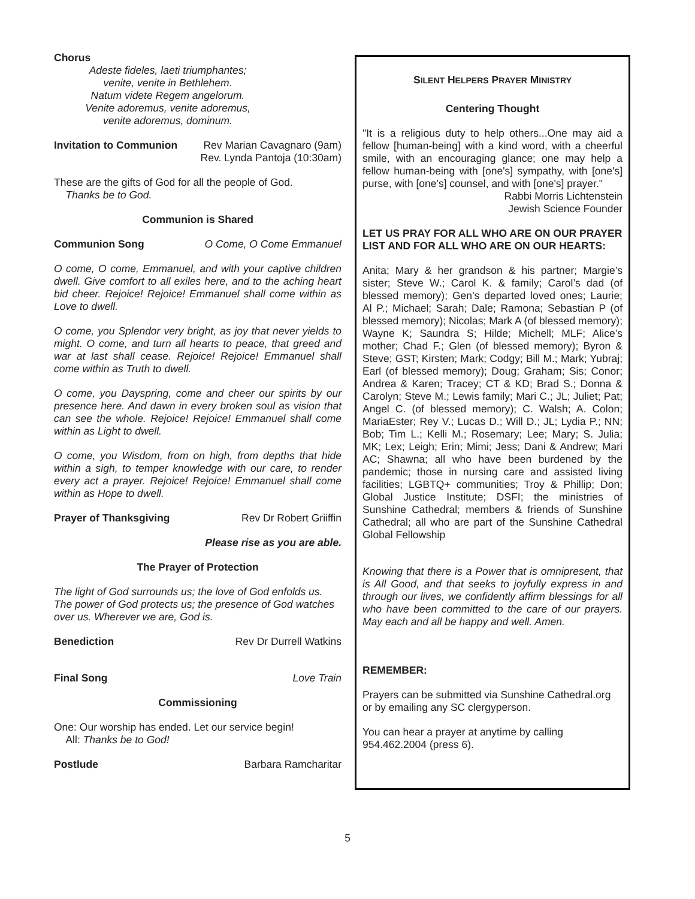Chorus
Adeste fideles, laeti triumphantes;
venite, venite in Bethlehem.
Natum videte Regem angelorum.
Venite adoremus, venite adoremus,
venite adoremus, dominum.
Invitation to Communion Rev Marian Cavagnaro (9am)
Rev. Lynda Pantoja (10:30am)
These are the gifts of God for all the people of God.
Thanks be to God.
Communion is Shared
Communion Song O Come, O Come Emmanuel
O come, O come, Emmanuel, and with your captive children dwell. Give comfort to all exiles here, and to the aching heart bid cheer. Rejoice! Rejoice! Emmanuel shall come within as Love to dwell.
O come, you Splendor very bright, as joy that never yields to might. O come, and turn all hearts to peace, that greed and war at last shall cease. Rejoice! Rejoice! Emmanuel shall come within as Truth to dwell.
O come, you Dayspring, come and cheer our spirits by our presence here. And dawn in every broken soul as vision that can see the whole. Rejoice! Rejoice! Emmanuel shall come within as Light to dwell.
O come, you Wisdom, from on high, from depths that hide within a sigh, to temper knowledge with our care, to render every act a prayer. Rejoice! Rejoice! Emmanuel shall come within as Hope to dwell.
Prayer of Thanksgiving Rev Dr Robert Griiffin
Please rise as you are able.
The Prayer of Protection
The light of God surrounds us; the love of God enfolds us. The power of God protects us; the presence of God watches over us. Wherever we are, God is.
Benediction Rev Dr Durrell Watkins
Final Song Love Train
Commissioning
One: Our worship has ended. Let our service begin!
All: Thanks be to God!
Postlude Barbara Ramcharitar
SILENT HELPERS PRAYER MINISTRY
Centering Thought
"It is a religious duty to help others...One may aid a fellow [human-being] with a kind word, with a cheerful smile, with an encouraging glance; one may help a fellow human-being with [one's] sympathy, with [one's] purse, with [one's] counsel, and with [one's] prayer."
Rabbi Morris Lichtenstein
Jewish Science Founder
LET US PRAY FOR ALL WHO ARE ON OUR PRAYER LIST AND FOR ALL WHO ARE ON OUR HEARTS:
Anita; Mary & her grandson & his partner; Margie’s sister; Steve W.; Carol K. & family; Carol’s dad (of blessed memory); Gen’s departed loved ones; Laurie; Al P.; Michael; Sarah; Dale; Ramona; Sebastian P (of blessed memory); Nicolas; Mark A (of blessed memory); Wayne K; Saundra S; Hilde; Michell; MLF; Alice’s mother; Chad F.; Glen (of blessed memory); Byron & Steve; GST; Kirsten; Mark; Codgy; Bill M.; Mark; Yubraj; Earl (of blessed memory); Doug; Graham; Sis; Conor; Andrea & Karen; Tracey; CT & KD; Brad S.; Donna & Carolyn; Steve M.; Lewis family; Mari C.; JL; Juliet; Pat; Angel C. (of blessed memory); C. Walsh; A. Colon; MariaEster; Rey V.; Lucas D.; Will D.; JL; Lydia P.; NN; Bob; Tim L.; Kelli M.; Rosemary; Lee; Mary; S. Julia; MK; Lex; Leigh; Erin; Mimi; Jess; Dani & Andrew; Mari AC; Shawna; all who have been burdened by the pandemic; those in nursing care and assisted living facilities; LGBTQ+ communities; Troy & Phillip; Don; Global Justice Institute; DSFI; the ministries of Sunshine Cathedral; members & friends of Sunshine Cathedral; all who are part of the Sunshine Cathedral Global Fellowship
Knowing that there is a Power that is omnipresent, that is All Good, and that seeks to joyfully express in and through our lives, we confidently affirm blessings for all who have been committed to the care of our prayers. May each and all be happy and well. Amen.
REMEMBER:
Prayers can be submitted via Sunshine Cathedral.org or by emailing any SC clergyperson.
You can hear a prayer at anytime by calling 954.462.2004 (press 6).
5